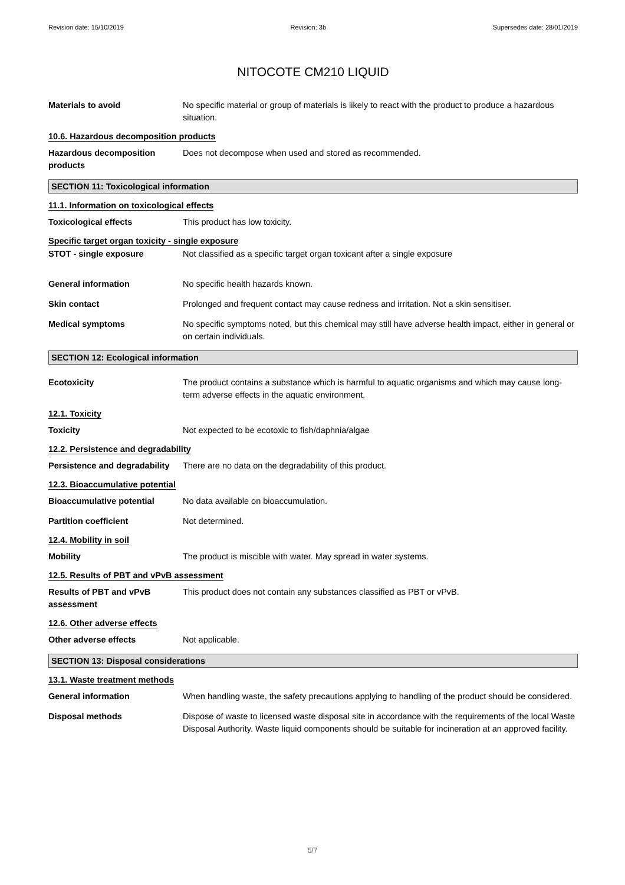Revision date: 15/10/2019 Revision: 3b Supersedes date: 28/01/2019
NITOCOTE CM210 LIQUID
Materials to avoid No specific material or group of materials is likely to react with the product to produce a hazardous situation.
10.6. Hazardous decomposition products
Hazardous decomposition products
Does not decompose when used and stored as recommended.
SECTION 11: Toxicological information
11.1. Information on toxicological effects
Toxicological effects This product has low toxicity.
Specific target organ toxicity - single exposure
STOT - single exposure Not classified as a specific target organ toxicant after a single exposure
General information No specific health hazards known.
Skin contact Prolonged and frequent contact may cause redness and irritation. Not a skin sensitiser.
Medical symptoms No specific symptoms noted, but this chemical may still have adverse health impact, either in general or on certain individuals.
SECTION 12: Ecological information
Ecotoxicity The product contains a substance which is harmful to aquatic organisms and which may cause long-term adverse effects in the aquatic environment.
12.1. Toxicity
Toxicity Not expected to be ecotoxic to fish/daphnia/algae
12.2. Persistence and degradability
Persistence and degradability
There are no data on the degradability of this product.
12.3. Bioaccumulative potential
Bioaccumulative potential No data available on bioaccumulation.
Partition coefficient Not determined.
12.4. Mobility in soil
Mobility The product is miscible with water. May spread in water systems.
12.5. Results of PBT and vPvB assessment
Results of PBT and vPvB assessment
This product does not contain any substances classified as PBT or vPvB.
12.6. Other adverse effects
Other adverse effects Not applicable.
SECTION 13: Disposal considerations
13.1. Waste treatment methods
General information When handling waste, the safety precautions applying to handling of the product should be considered.
Disposal methods Dispose of waste to licensed waste disposal site in accordance with the requirements of the local Waste Disposal Authority. Waste liquid components should be suitable for incineration at an approved facility.
5/7